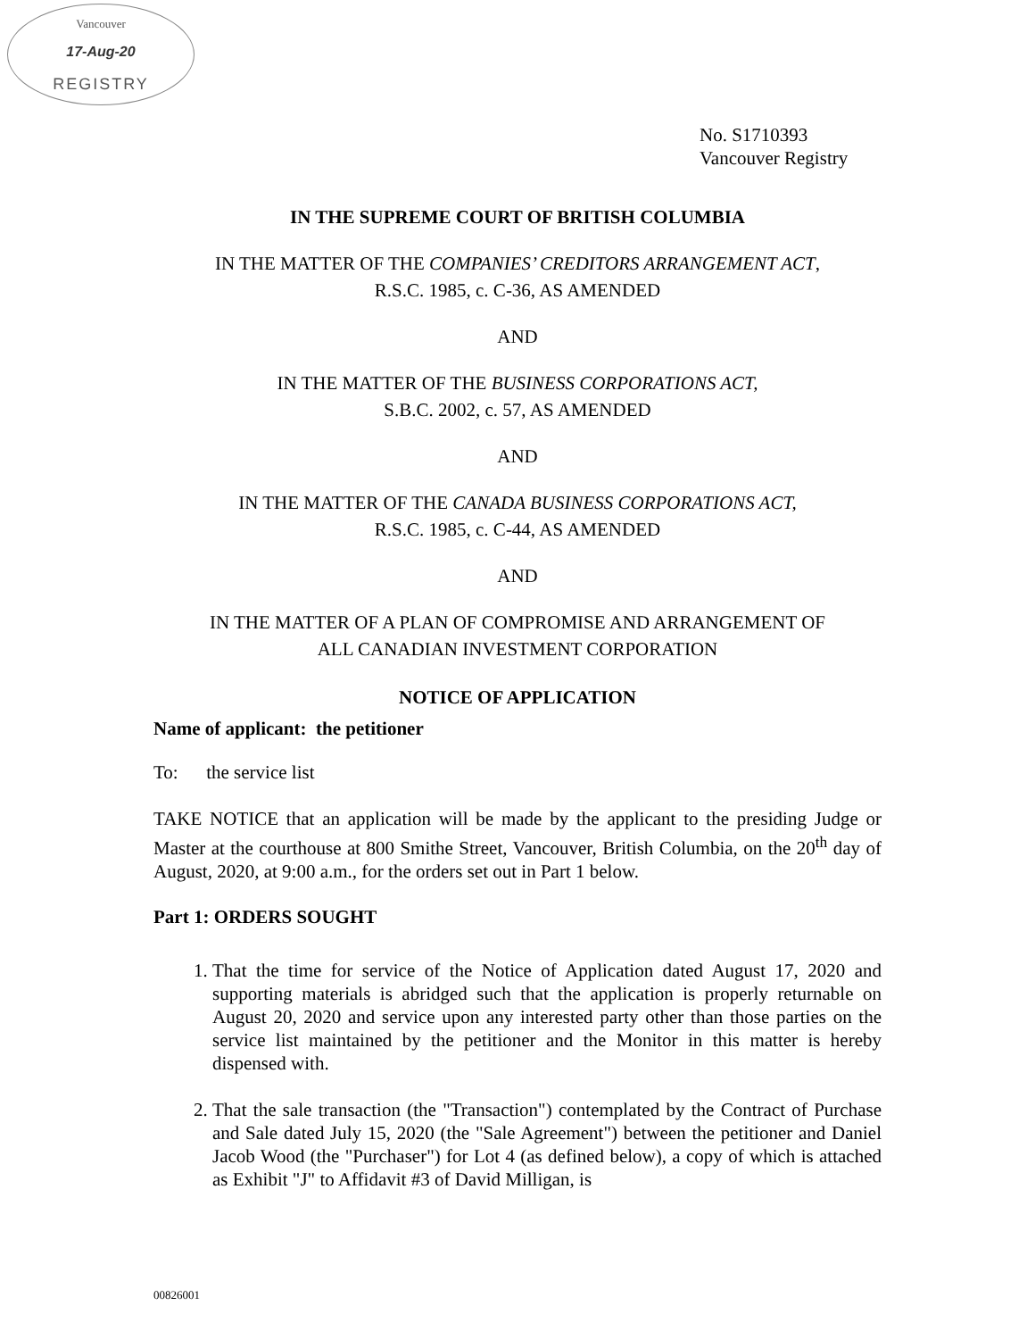Vancouver
17-Aug-20
REGISTRY
No. S1710393
Vancouver Registry
IN THE SUPREME COURT OF BRITISH COLUMBIA
IN THE MATTER OF THE COMPANIES’ CREDITORS ARRANGEMENT ACT,
R.S.C. 1985, c. C-36, AS AMENDED
AND
IN THE MATTER OF THE BUSINESS CORPORATIONS ACT,
S.B.C. 2002, c. 57, AS AMENDED
AND
IN THE MATTER OF THE CANADA BUSINESS CORPORATIONS ACT,
R.S.C. 1985, c. C-44, AS AMENDED
AND
IN THE MATTER OF A PLAN OF COMPROMISE AND ARRANGEMENT OF
ALL CANADIAN INVESTMENT CORPORATION
NOTICE OF APPLICATION
Name of applicant: the petitioner
To: the service list
TAKE NOTICE that an application will be made by the applicant to the presiding Judge or Master at the courthouse at 800 Smithe Street, Vancouver, British Columbia, on the 20<sup>th</sup> day of August, 2020, at 9:00 a.m., for the orders set out in Part 1 below.
Part 1: ORDERS SOUGHT
1. That the time for service of the Notice of Application dated August 17, 2020 and supporting materials is abridged such that the application is properly returnable on August 20, 2020 and service upon any interested party other than those parties on the service list maintained by the petitioner and the Monitor in this matter is hereby dispensed with.
2. That the sale transaction (the "Transaction") contemplated by the Contract of Purchase and Sale dated July 15, 2020 (the "Sale Agreement") between the petitioner and Daniel Jacob Wood (the "Purchaser") for Lot 4 (as defined below), a copy of which is attached as Exhibit "J" to Affidavit #3 of David Milligan, is
00826001